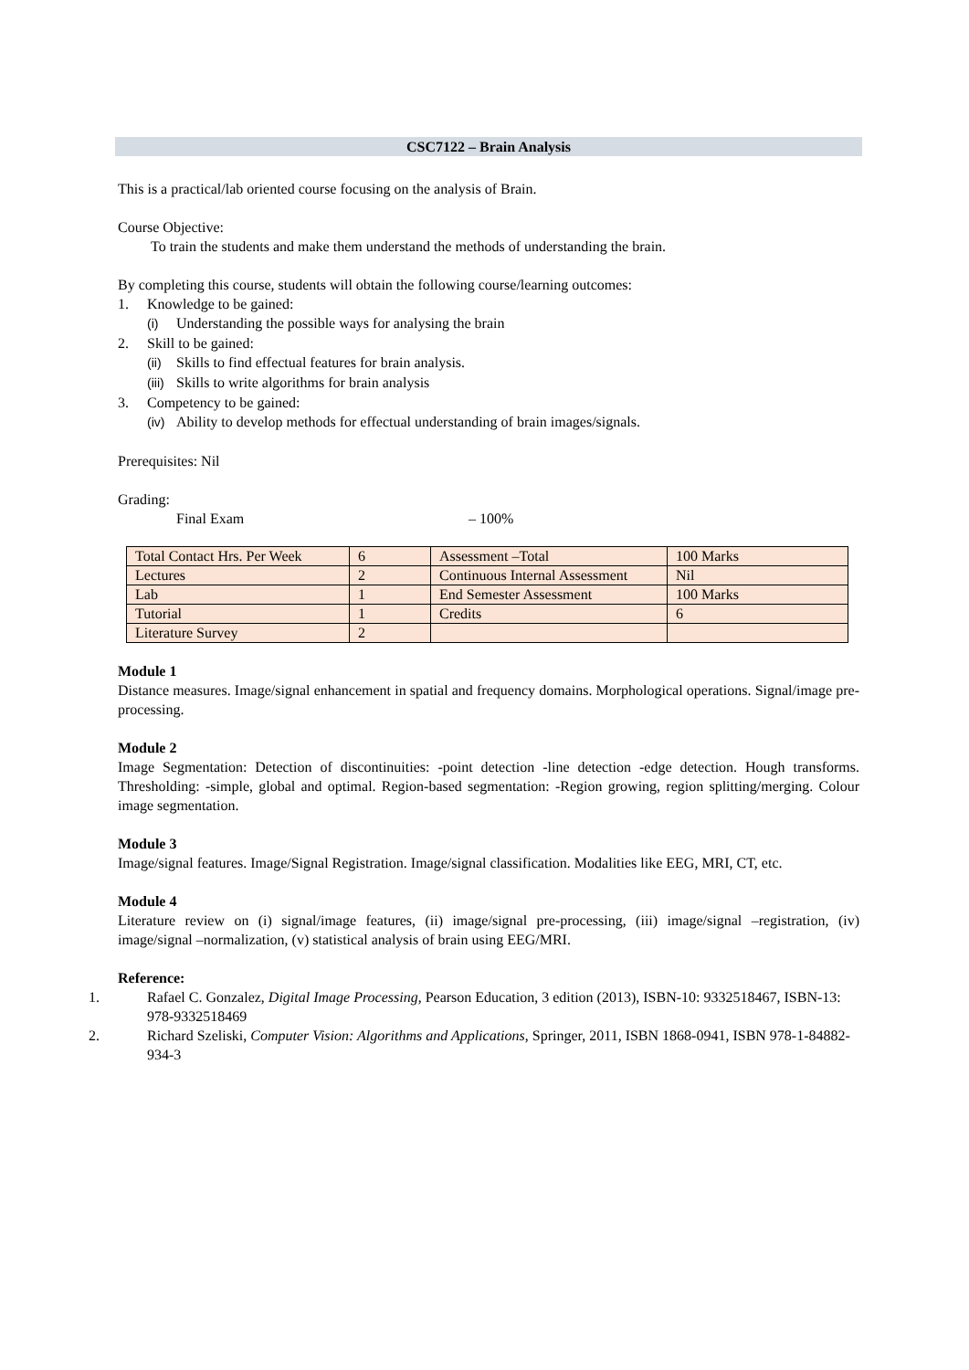CSC7122 – Brain Analysis
This is a practical/lab oriented course focusing on the analysis of Brain.
Course Objective:
To train the students and make them understand the methods of understanding the brain.
By completing this course, students will obtain the following course/learning outcomes:
1. Knowledge to be gained:
(i) Understanding the possible ways for analysing the brain
2. Skill to be gained:
(ii) Skills to find effectual features for brain analysis.
(iii) Skills to write algorithms for brain analysis
3. Competency to be gained:
(iv) Ability to develop methods for effectual understanding of brain images/signals.
Prerequisites: Nil
Grading:
Final Exam – 100%
| Total Contact Hrs. Per Week | 6 | Assessment –Total | 100 Marks |
| Lectures | 2 | Continuous Internal Assessment | Nil |
| Lab | 1 | End Semester Assessment | 100 Marks |
| Tutorial | 1 | Credits | 6 |
| Literature Survey | 2 | | |
Module 1
Distance measures. Image/signal enhancement in spatial and frequency domains. Morphological operations. Signal/image pre-processing.
Module 2
Image Segmentation: Detection of discontinuities: -point detection -line detection -edge detection. Hough transforms. Thresholding: -simple, global and optimal. Region-based segmentation: -Region growing, region splitting/merging. Colour image segmentation.
Module 3
Image/signal features. Image/Signal Registration. Image/signal classification. Modalities like EEG, MRI, CT, etc.
Module 4
Literature review on (i) signal/image features, (ii) image/signal pre-processing, (iii) image/signal –registration, (iv) image/signal –normalization, (v) statistical analysis of brain using EEG/MRI.
Reference:
1. Rafael C. Gonzalez, Digital Image Processing, Pearson Education, 3 edition (2013), ISBN-10: 9332518467, ISBN-13: 978-9332518469
2. Richard Szeliski, Computer Vision: Algorithms and Applications, Springer, 2011, ISBN 1868-0941, ISBN 978-1-84882-934-3